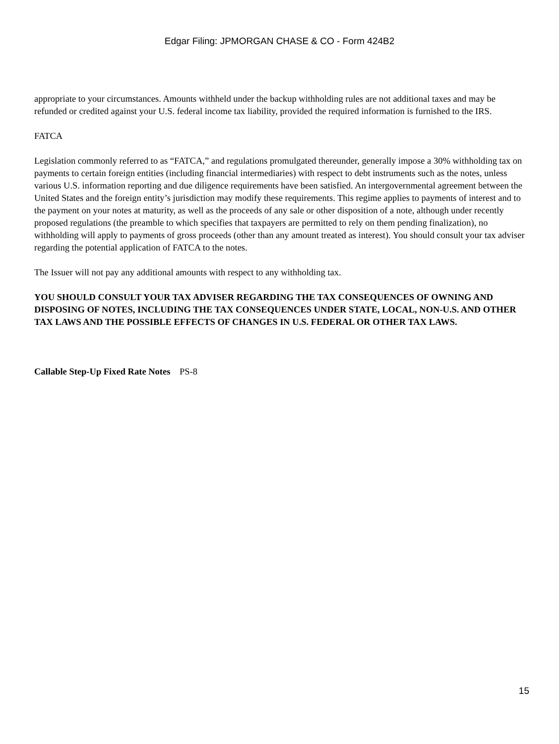Edgar Filing: JPMORGAN CHASE & CO - Form 424B2
appropriate to your circumstances. Amounts withheld under the backup withholding rules are not additional taxes and may be refunded or credited against your U.S. federal income tax liability, provided the required information is furnished to the IRS.
FATCA
Legislation commonly referred to as “FATCA,” and regulations promulgated thereunder, generally impose a 30% withholding tax on payments to certain foreign entities (including financial intermediaries) with respect to debt instruments such as the notes, unless various U.S. information reporting and due diligence requirements have been satisfied. An intergovernmental agreement between the United States and the foreign entity’s jurisdiction may modify these requirements. This regime applies to payments of interest and to the payment on your notes at maturity, as well as the proceeds of any sale or other disposition of a note, although under recently proposed regulations (the preamble to which specifies that taxpayers are permitted to rely on them pending finalization), no withholding will apply to payments of gross proceeds (other than any amount treated as interest). You should consult your tax adviser regarding the potential application of FATCA to the notes.
The Issuer will not pay any additional amounts with respect to any withholding tax.
YOU SHOULD CONSULT YOUR TAX ADVISER REGARDING THE TAX CONSEQUENCES OF OWNING AND DISPOSING OF NOTES, INCLUDING THE TAX CONSEQUENCES UNDER STATE, LOCAL, NON-U.S. AND OTHER TAX LAWS AND THE POSSIBLE EFFECTS OF CHANGES IN U.S. FEDERAL OR OTHER TAX LAWS.
Callable Step-Up Fixed Rate Notes PS-8
15